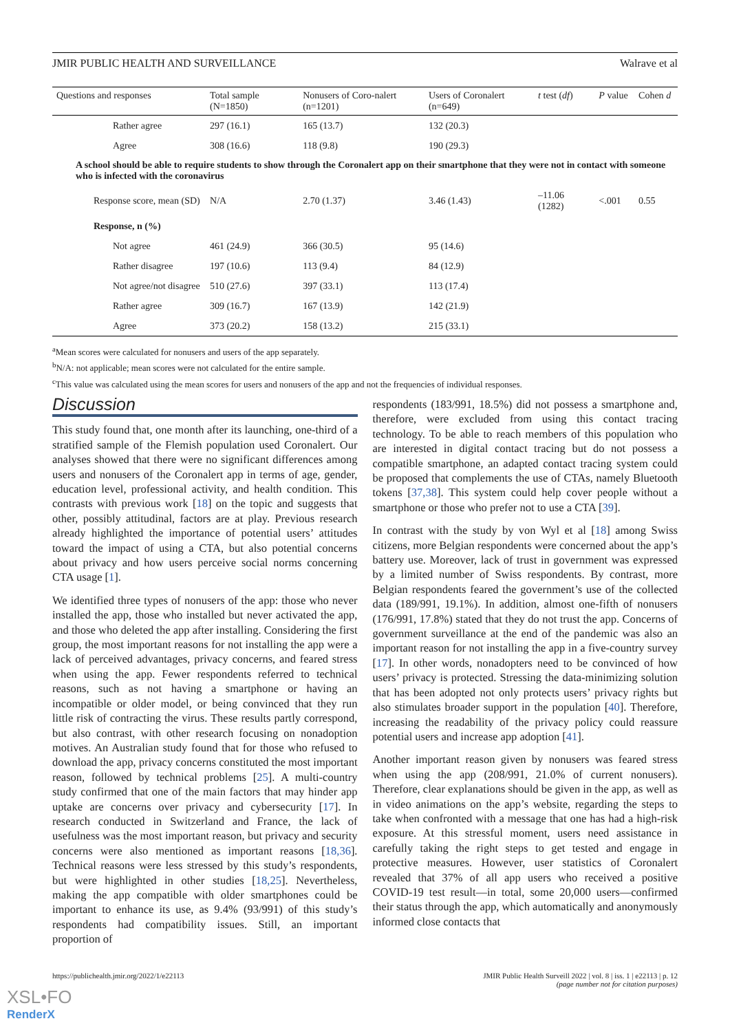JMIR PUBLIC HEALTH AND SURVEILLANCE Walrave et al
| Questions and responses | Total sample (N=1850) | Nonusers of Coro-nalert (n=1201) | Users of Coronalert (n=649) | t test ( df ) | P value | Cohen d |
| --- | --- | --- | --- | --- | --- | --- |
| Rather agree | 297 (16.1) | 165 (13.7) | 132 (20.3) | | | |
| Agree | 308 (16.6) | 118 (9.8) | 190 (29.3) | | | |
| A school should be able to require students to show through the Coronalert app on their smartphone that they were not in contact with someone who is infected with the coronavirus | | | | | | |
| Response score, mean (SD) | N/A | 2.70 (1.37) | 3.46 (1.43) | –11.06 (1282) | <.001 | 0.55 |
| Response, n (%) | | | | | | |
| Not agree | 461 (24.9) | 366 (30.5) | 95 (14.6) | | | |
| Rather disagree | 197 (10.6) | 113 (9.4) | 84 (12.9) | | | |
| Not agree/not disagree | 510 (27.6) | 397 (33.1) | 113 (17.4) | | | |
| Rather agree | 309 (16.7) | 167 (13.9) | 142 (21.9) | | | |
| Agree | 373 (20.2) | 158 (13.2) | 215 (33.1) | | | |
<sup>a</sup> Mean scores were calculated for nonusers and users of the app separately.
<sup>b</sup> N/A: not applicable; mean scores were not calculated for the entire sample.
<sup>c</sup> This value was calculated using the mean scores for users and nonusers of the app and not the frequencies of individual responses.
Discussion
This study found that, one month after its launching, one-third of a stratified sample of the Flemish population used Coronalert. Our analyses showed that there were no significant differences among users and nonusers of the Coronalert app in terms of age, gender, education level, professional activity, and health condition. This contrasts with previous work [18] on the topic and suggests that other, possibly attitudinal, factors are at play. Previous research already highlighted the importance of potential users’ attitudes toward the impact of using a CTA, but also potential concerns about privacy and how users perceive social norms concerning CTA usage [1].
We identified three types of nonusers of the app: those who never installed the app, those who installed but never activated the app, and those who deleted the app after installing. Considering the first group, the most important reasons for not installing the app were a lack of perceived advantages, privacy concerns, and feared stress when using the app. Fewer respondents referred to technical reasons, such as not having a smartphone or having an incompatible or older model, or being convinced that they run little risk of contracting the virus. These results partly correspond, but also contrast, with other research focusing on nonadoption motives. An Australian study found that for those who refused to download the app, privacy concerns constituted the most important reason, followed by technical problems [25]. A multi-country study confirmed that one of the main factors that may hinder app uptake are concerns over privacy and cybersecurity [17]. In research conducted in Switzerland and France, the lack of usefulness was the most important reason, but privacy and security concerns were also mentioned as important reasons [18,36]. Technical reasons were less stressed by this study’s respondents, but were highlighted in other studies [18,25]. Nevertheless, making the app compatible with older smartphones could be important to enhance its use, as 9.4% (93/991) of this study’s respondents had compatibility issues. Still, an important proportion of
respondents (183/991, 18.5%) did not possess a smartphone and, therefore, were excluded from using this contact tracing technology. To be able to reach members of this population who are interested in digital contact tracing but do not possess a compatible smartphone, an adapted contact tracing system could be proposed that complements the use of CTAs, namely Bluetooth tokens [37,38]. This system could help cover people without a smartphone or those who prefer not to use a CTA [39].
In contrast with the study by von Wyl et al [18] among Swiss citizens, more Belgian respondents were concerned about the app’s battery use. Moreover, lack of trust in government was expressed by a limited number of Swiss respondents. By contrast, more Belgian respondents feared the government’s use of the collected data (189/991, 19.1%). In addition, almost one-fifth of nonusers (176/991, 17.8%) stated that they do not trust the app. Concerns of government surveillance at the end of the pandemic was also an important reason for not installing the app in a five-country survey [17]. In other words, nonadopters need to be convinced of how users’ privacy is protected. Stressing the data-minimizing solution that has been adopted not only protects users’ privacy rights but also stimulates broader support in the population [40]. Therefore, increasing the readability of the privacy policy could reassure potential users and increase app adoption [41].
Another important reason given by nonusers was feared stress when using the app (208/991, 21.0% of current nonusers). Therefore, clear explanations should be given in the app, as well as in video animations on the app’s website, regarding the steps to take when confronted with a message that one has had a high-risk exposure. At this stressful moment, users need assistance in carefully taking the right steps to get tested and engage in protective measures. However, user statistics of Coronalert revealed that 37% of all app users who received a positive COVID-19 test result—in total, some 20,000 users—confirmed their status through the app, which automatically and anonymously informed close contacts that
https://publichealth.jmir.org/2022/1/e22113 JMIR Public Health Surveill 2022 | vol. 8 | iss. 1 | e22113 | p. 12
(page number not for citation purposes)
XSL•FO
RenderX